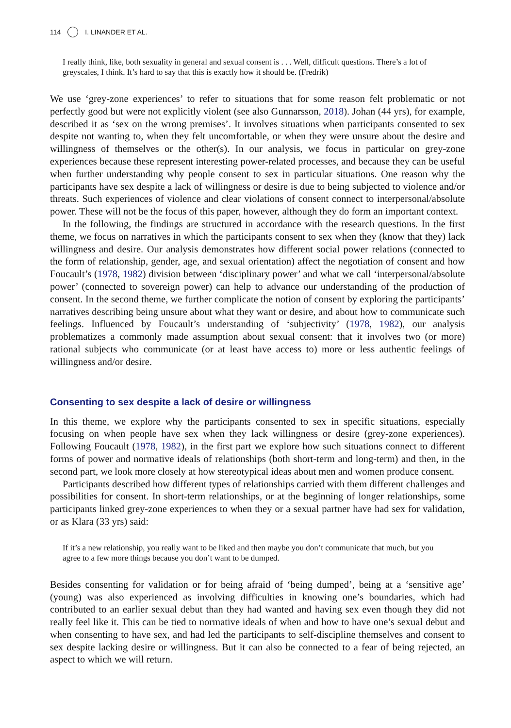114 I. LINANDER ET AL.
I really think, like, both sexuality in general and sexual consent is . . . Well, difficult questions. There’s a lot of greyscales, I think. It’s hard to say that this is exactly how it should be. (Fredrik)
We use ‘grey-zone experiences’ to refer to situations that for some reason felt problematic or not perfectly good but were not explicitly violent (see also Gunnarsson, 2018). Johan (44 yrs), for example, described it as ‘sex on the wrong premises’. It involves situations when participants consented to sex despite not wanting to, when they felt uncomfortable, or when they were unsure about the desire and willingness of themselves or the other(s). In our analysis, we focus in particular on grey-zone experiences because these represent interesting power-related processes, and because they can be useful when further understanding why people consent to sex in particular situations. One reason why the participants have sex despite a lack of willingness or desire is due to being subjected to violence and/or threats. Such experiences of violence and clear violations of consent connect to interpersonal/absolute power. These will not be the focus of this paper, however, although they do form an important context.
In the following, the findings are structured in accordance with the research questions. In the first theme, we focus on narratives in which the participants consent to sex when they (know that they) lack willingness and desire. Our analysis demonstrates how different social power relations (connected to the form of relationship, gender, age, and sexual orientation) affect the negotiation of consent and how Foucault’s (1978, 1982) division between ‘disciplinary power’ and what we call ‘interpersonal/absolute power’ (connected to sovereign power) can help to advance our understanding of the production of consent. In the second theme, we further complicate the notion of consent by exploring the participants’ narratives describing being unsure about what they want or desire, and about how to communicate such feelings. Influenced by Foucault’s understanding of ‘subjectivity’ (1978, 1982), our analysis problematizes a commonly made assumption about sexual consent: that it involves two (or more) rational subjects who communicate (or at least have access to) more or less authentic feelings of willingness and/or desire.
Consenting to sex despite a lack of desire or willingness
In this theme, we explore why the participants consented to sex in specific situations, especially focusing on when people have sex when they lack willingness or desire (grey-zone experiences). Following Foucault (1978, 1982), in the first part we explore how such situations connect to different forms of power and normative ideals of relationships (both short-term and long-term) and then, in the second part, we look more closely at how stereotypical ideas about men and women produce consent.
Participants described how different types of relationships carried with them different challenges and possibilities for consent. In short-term relationships, or at the beginning of longer relationships, some participants linked grey-zone experiences to when they or a sexual partner have had sex for validation, or as Klara (33 yrs) said:
If it’s a new relationship, you really want to be liked and then maybe you don’t communicate that much, but you agree to a few more things because you don’t want to be dumped.
Besides consenting for validation or for being afraid of ‘being dumped’, being at a ‘sensitive age’ (young) was also experienced as involving difficulties in knowing one’s boundaries, which had contributed to an earlier sexual debut than they had wanted and having sex even though they did not really feel like it. This can be tied to normative ideals of when and how to have one’s sexual debut and when consenting to have sex, and had led the participants to self-discipline themselves and consent to sex despite lacking desire or willingness. But it can also be connected to a fear of being rejected, an aspect to which we will return.